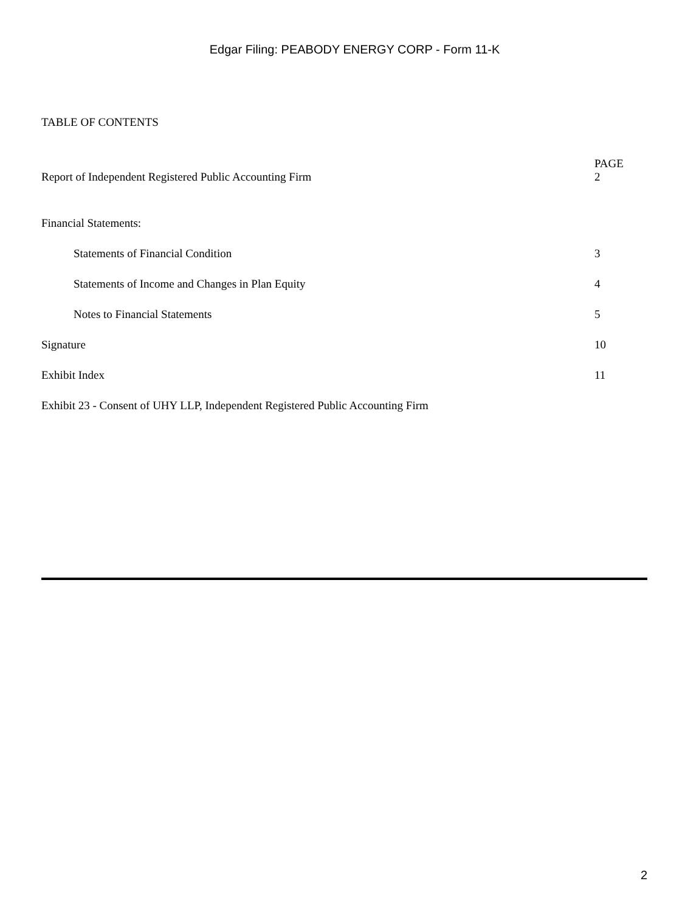Edgar Filing: PEABODY ENERGY CORP - Form 11-K
TABLE OF CONTENTS
| Report of Independent Registered Public Accounting Firm | PAGE 2 |
| Financial Statements: | |
| Statements of Financial Condition | 3 |
| Statements of Income and Changes in Plan Equity | 4 |
| Notes to Financial Statements | 5 |
| Signature | 10 |
| Exhibit Index | 11 |
| Exhibit 23 - Consent of UHY LLP, Independent Registered Public Accounting Firm | |
2